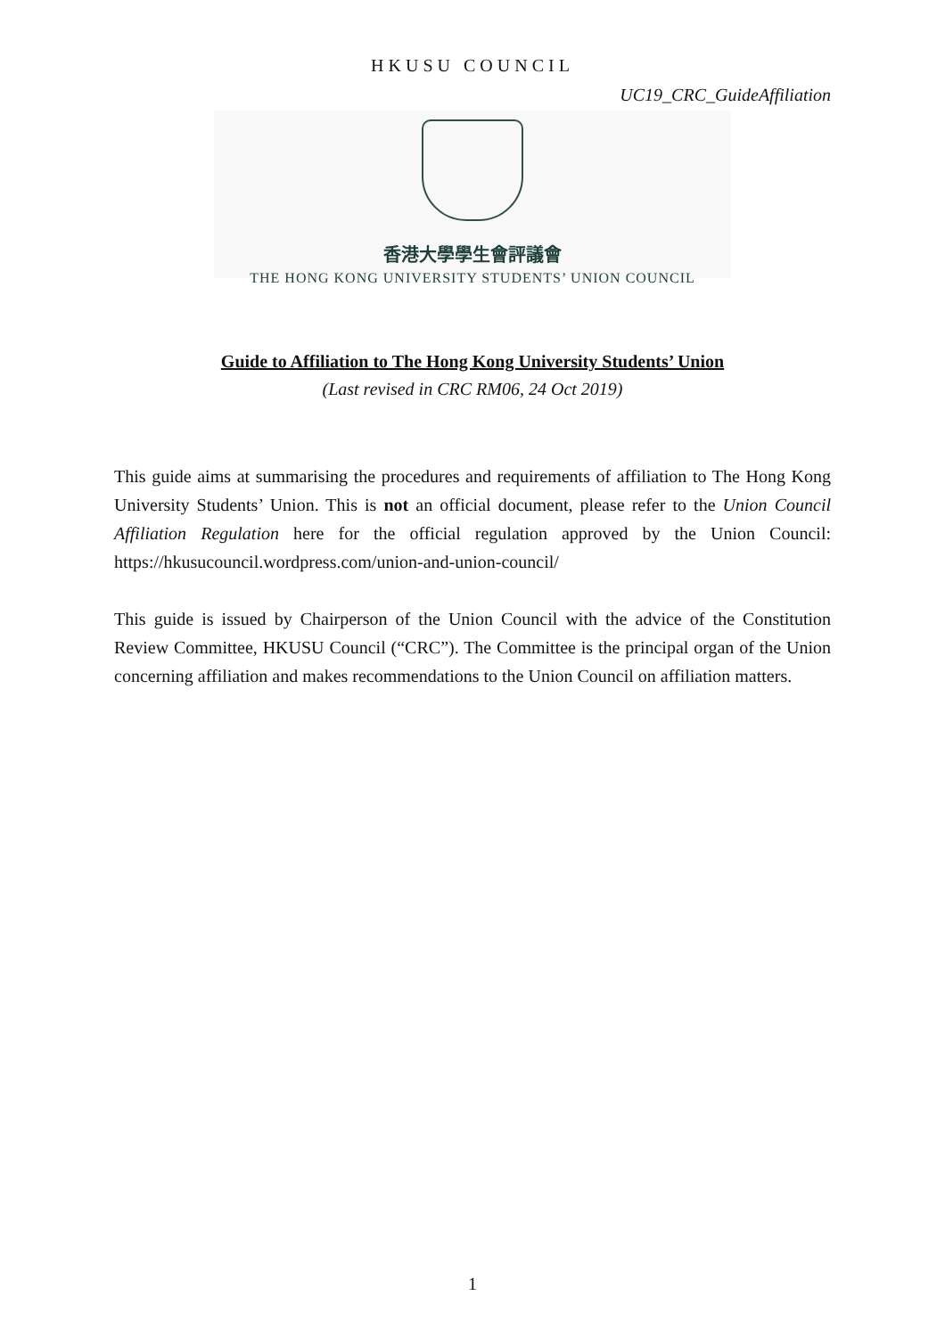HKUSU COUNCIL
UC19_CRC_GuideAffiliation
香港大學學生會評議會
THE HONG KONG UNIVERSITY STUDENTS’ UNION COUNCIL
Guide to Affiliation to The Hong Kong University Students’ Union
(Last revised in CRC RM06, 24 Oct 2019)
This guide aims at summarising the procedures and requirements of affiliation to The Hong Kong University Students’ Union. This is not an official document, please refer to the Union Council Affiliation Regulation here for the official regulation approved by the Union Council: https://hkusucouncil.wordpress.com/union-and-union-council/
This guide is issued by Chairperson of the Union Council with the advice of the Constitution Review Committee, HKUSU Council (“CRC”). The Committee is the principal organ of the Union concerning affiliation and makes recommendations to the Union Council on affiliation matters.
1